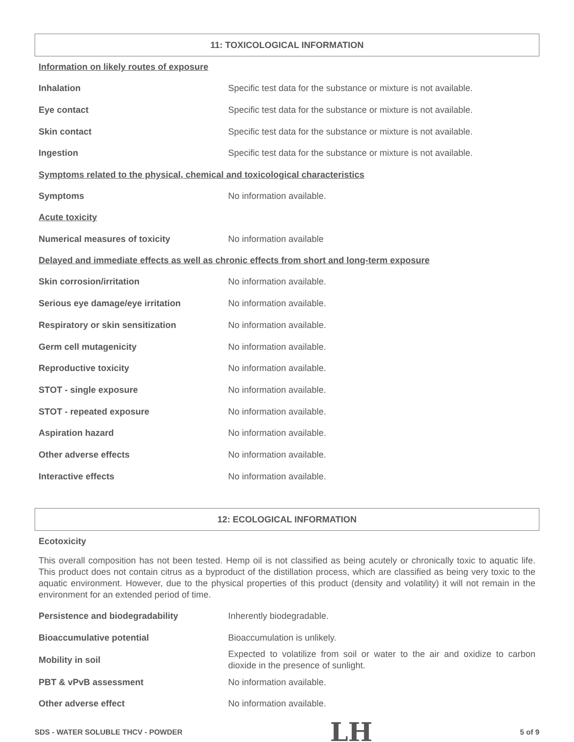11: TOXICOLOGICAL INFORMATION
Information on likely routes of exposure
Inhalation
Specific test data for the substance or mixture is not available.
Eye contact
Specific test data for the substance or mixture is not available.
Skin contact
Specific test data for the substance or mixture is not available.
Ingestion
Specific test data for the substance or mixture is not available.
Symptoms related to the physical, chemical and toxicological characteristics
Symptoms No information available.
Acute toxicity
Numerical measures of toxicity No information available
Delayed and immediate effects as well as chronic effects from short and long-term exposure
Skin corrosion/irritation No information available.
Serious eye damage/eye irritation No information available.
Respiratory or skin sensitization No information available.
Germ cell mutagenicity No information available.
Reproductive toxicity No information available.
STOT - single exposure No information available.
STOT - repeated exposure No information available.
Aspiration hazard No information available.
Other adverse effects No information available.
Interactive effects No information available.
12: ECOLOGICAL INFORMATION
Ecotoxicity
This overall composition has not been tested. Hemp oil is not classified as being acutely or chronically toxic to aquatic life. This product does not contain citrus as a byproduct of the distillation process, which are classified as being very toxic to the aquatic environment. However, due to the physical properties of this product (density and volatility) it will not remain in the environment for an extended period of time.
Persistence and biodegradability Inherently biodegradable.
Bioaccumulative potential Bioaccumulation is unlikely.
Mobility in soil
Expected to volatilize from soil or water to the air and oxidize to carbon dioxide in the presence of sunlight.
PBT & vPvB assessment No information available.
Other adverse effect No information available.
SDS - WATER SOLUBLE THCV - POWDER LH 5 of 9